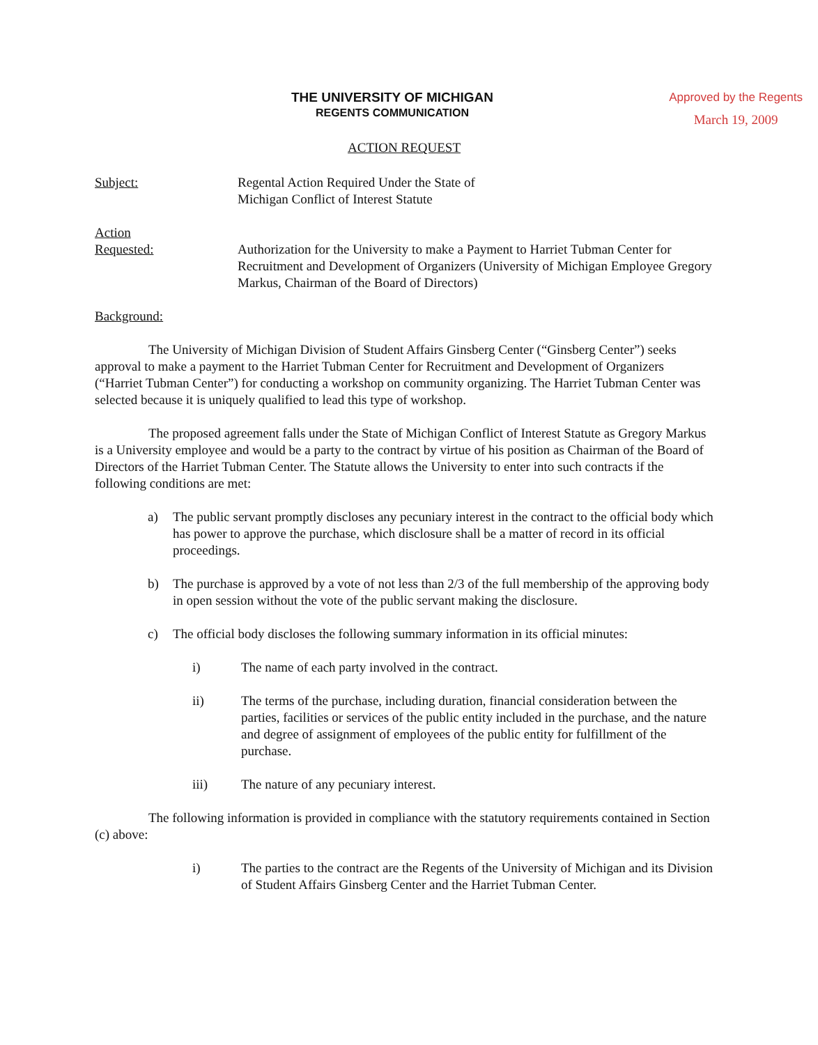THE UNIVERSITY OF MICHIGAN
REGENTS COMMUNICATION
Approved by the Regents
March 19, 2009
ACTION REQUEST
Subject: Regental Action Required Under the State of
Michigan Conflict of Interest Statute
Action
Requested:
Authorization for the University to make a Payment to Harriet Tubman Center for Recruitment and Development of Organizers (University of Michigan Employee Gregory Markus, Chairman of the Board of Directors)
Background:
The University of Michigan Division of Student Affairs Ginsberg Center (“Ginsberg Center”) seeks approval to make a payment to the Harriet Tubman Center for Recruitment and Development of Organizers (“Harriet Tubman Center”) for conducting a workshop on community organizing. The Harriet Tubman Center was selected because it is uniquely qualified to lead this type of workshop.
The proposed agreement falls under the State of Michigan Conflict of Interest Statute as Gregory Markus is a University employee and would be a party to the contract by virtue of his position as Chairman of the Board of Directors of the Harriet Tubman Center. The Statute allows the University to enter into such contracts if the following conditions are met:
a) The public servant promptly discloses any pecuniary interest in the contract to the official body which has power to approve the purchase, which disclosure shall be a matter of record in its official proceedings.
b) The purchase is approved by a vote of not less than 2/3 of the full membership of the approving body in open session without the vote of the public servant making the disclosure.
c) The official body discloses the following summary information in its official minutes:
i) The name of each party involved in the contract.
ii) The terms of the purchase, including duration, financial consideration between the parties, facilities or services of the public entity included in the purchase, and the nature and degree of assignment of employees of the public entity for fulfillment of the purchase.
iii) The nature of any pecuniary interest.
The following information is provided in compliance with the statutory requirements contained in Section (c) above:
i) The parties to the contract are the Regents of the University of Michigan and its Division of Student Affairs Ginsberg Center and the Harriet Tubman Center.